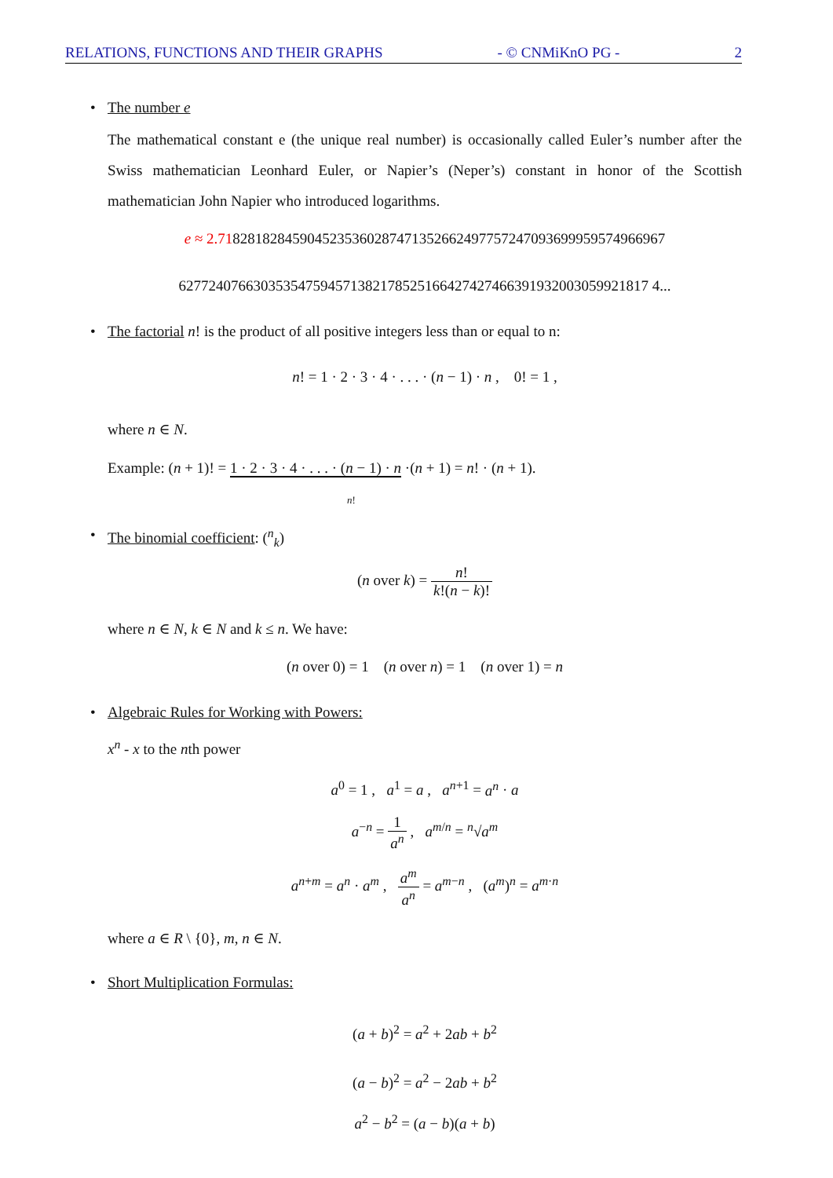RELATIONS, FUNCTIONS AND THEIR GRAPHS - © CNMiKnO PG - 2
• The number e
The mathematical constant e (the unique real number) is occasionally called Euler’s number after the Swiss mathematician Leonhard Euler, or Napier’s (Neper’s) constant in honor of the Scottish mathematician John Napier who introduced logarithms.
e ≈ 2.718281828459045235360287471352662497757247093699959574966967
627724076630353547594571382178525166427427466391932003059921817 4...
• The factorial n! is the product of all positive integers less than or equal to n:
n! = 1 · 2 · 3 · 4 · . . . · (n − 1) · n , 0! = 1 ,
where n ∈ N.
Example: (n + 1)! = 1 · 2 · 3 · 4 · . . . · (n − 1) · n ·(n + 1) = n! · (n + 1).
n!
• The binomial coefficient: (<sup>n</sup><sub>k</sub>)
(n over k) = n! k!(n − k)!
where n ∈ N, k ∈ N and k ≤ n. We have:
(n over 0) = 1 (n over n) = 1 (n over 1) = n
• Algebraic Rules for Working with Powers:
x<sup>n</sup> - x to the nth power
a<sup>0</sup> = 1 , a<sup>1</sup> = a , a<sup>n+1</sup> = a<sup>n</sup> · a
a<sup>−n</sup> = 1 a<sup>n</sup> , a<sup>m/n</sup> = <sup>n</sup>√a<sup>m</sup>
a<sup>n+m</sup> = a<sup>n</sup> · a<sup>m</sup> , a<sup>m</sup> a<sup>n</sup> = a<sup>m−n</sup> , (a<sup>m</sup>)<sup>n</sup> = a<sup>m·n</sup>
where a ∈ R \ {0}, m, n ∈ N.
• Short Multiplication Formulas:
(a + b)<sup>2</sup> = a<sup>2</sup> + 2ab + b<sup>2</sup>
(a − b)<sup>2</sup> = a<sup>2</sup> − 2ab + b<sup>2</sup>
a<sup>2</sup> − b<sup>2</sup> = (a − b)(a + b)